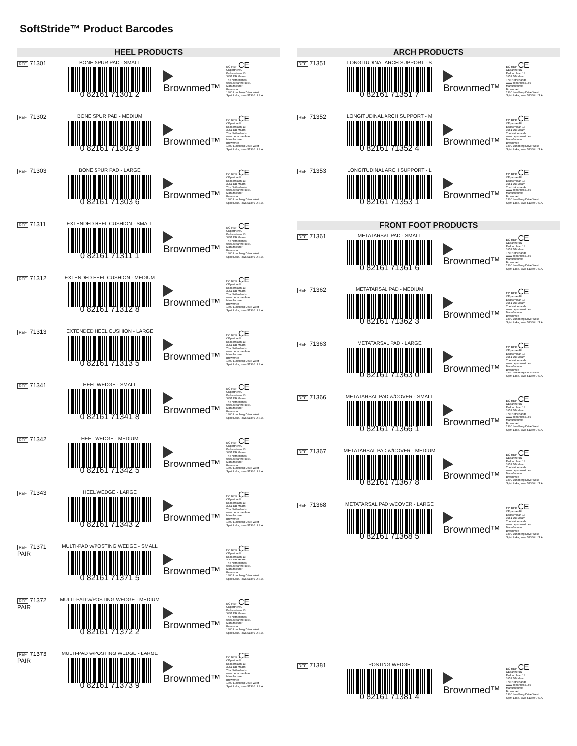SoftStride™ Product Barcodes
HEEL PRODUCTS
REF 71301
BONE SPUR PAD - SMALL
0 82161 71301 2
Brownmed™
EC REP CE
CEpartner4U
Esdoornlaan 13
3951 DB Maarn
The Netherlands
www.cepartner4u.eu
Manufacturer:
Brownmed
1300 Lundberg Drive West
Spirit Lake, Iowa 51360 U.S.A.
REF 71302
BONE SPUR PAD - MEDIUM
0 82161 71302 9
Brownmed™
EC REP CE
CEpartner4U
Esdoornlaan 13
3951 DB Maarn
The Netherlands
www.cepartner4u.eu
Manufacturer:
Brownmed
1300 Lundberg Drive West
Spirit Lake, Iowa 51360 U.S.A.
REF 71303
BONE SPUR PAD - LARGE
0 82161 71303 6
Brownmed™
EC REP CE
CEpartner4U
Esdoornlaan 13
3951 DB Maarn
The Netherlands
www.cepartner4u.eu
Manufacturer:
Brownmed
1300 Lundberg Drive West
Spirit Lake, Iowa 51360 U.S.A.
REF 71311
EXTENDED HEEL CUSHION - SMALL
0 82161 71311 1
Brownmed™
EC REP CE
CEpartner4U
Esdoornlaan 13
3951 DB Maarn
The Netherlands
www.cepartner4u.eu
Manufacturer:
Brownmed
1300 Lundberg Drive West
Spirit Lake, Iowa 51360 U.S.A.
REF 71312
EXTENDED HEEL CUSHION - MEDIUM
0 82161 71312 8
Brownmed™
EC REP CE
CEpartner4U
Esdoornlaan 13
3951 DB Maarn
The Netherlands
www.cepartner4u.eu
Manufacturer:
Brownmed
1300 Lundberg Drive West
Spirit Lake, Iowa 51360 U.S.A.
REF 71313
EXTENDED HEEL CUSHION - LARGE
0 82161 71313 5
Brownmed™
EC REP CE
CEpartner4U
Esdoornlaan 13
3951 DB Maarn
The Netherlands
www.cepartner4u.eu
Manufacturer:
Brownmed
1300 Lundberg Drive West
Spirit Lake, Iowa 51360 U.S.A.
REF 71341
HEEL WEDGE - SMALL
0 82161 71341 8
Brownmed™
EC REP CE
CEpartner4U
Esdoornlaan 13
3951 DB Maarn
The Netherlands
www.cepartner4u.eu
Manufacturer:
Brownmed
1300 Lundberg Drive West
Spirit Lake, Iowa 51360 U.S.A.
REF 71342
HEEL WEDGE - MEDIUM
0 82161 71342 5
Brownmed™
EC REP CE
CEpartner4U
Esdoornlaan 13
3951 DB Maarn
The Netherlands
www.cepartner4u.eu
Manufacturer:
Brownmed
1300 Lundberg Drive West
Spirit Lake, Iowa 51360 U.S.A.
REF 71343
HEEL WEDGE - LARGE
0 82161 71343 2
Brownmed™
EC REP CE
CEpartner4U
Esdoornlaan 13
3951 DB Maarn
The Netherlands
www.cepartner4u.eu
Manufacturer:
Brownmed
1300 Lundberg Drive West
Spirit Lake, Iowa 51360 U.S.A.
REF 71371
PAIR
MULTI-PAD w/POSTING WEDGE - SMALL
0 82161 71371 5
Brownmed™
EC REP CE
CEpartner4U
Esdoornlaan 13
3951 DB Maarn
The Netherlands
www.cepartner4u.eu
Manufacturer:
Brownmed
1300 Lundberg Drive West
Spirit Lake, Iowa 51360 U.S.A.
REF 71372
PAIR
MULTI-PAD w/POSTING WEDGE - MEDIUM
0 82161 71372 2
Brownmed™
EC REP CE
CEpartner4U
Esdoornlaan 13
3951 DB Maarn
The Netherlands
www.cepartner4u.eu
Manufacturer:
Brownmed
1300 Lundberg Drive West
Spirit Lake, Iowa 51360 U.S.A.
REF 71373
PAIR
MULTI-PAD w/POSTING WEDGE - LARGE
0 82161 71373 9
Brownmed™
EC REP CE
CEpartner4U
Esdoornlaan 13
3951 DB Maarn
The Netherlands
www.cepartner4u.eu
Manufacturer:
Brownmed
1300 Lundberg Drive West
Spirit Lake, Iowa 51360 U.S.A.
ARCH PRODUCTS
REF 71351
LONGITUDINAL ARCH SUPPORT - S
0 82161 71351 7
Brownmed™
EC REP CE
CEpartner4U
Esdoornlaan 13
3951 DB Maarn
The Netherlands
www.cepartner4u.eu
Manufacturer:
Brownmed
1300 Lundberg Drive West
Spirit Lake, Iowa 51360 U.S.A.
REF 71352
LONGITUDINAL ARCH SUPPORT - M
0 82161 71352 4
Brownmed™
EC REP CE
CEpartner4U
Esdoornlaan 13
3951 DB Maarn
The Netherlands
www.cepartner4u.eu
Manufacturer:
Brownmed
1300 Lundberg Drive West
Spirit Lake, Iowa 51360 U.S.A.
REF 71353
LONGITUDINAL ARCH SUPPORT - L
0 82161 71353 1
Brownmed™
EC REP CE
CEpartner4U
Esdoornlaan 13
3951 DB Maarn
The Netherlands
www.cepartner4u.eu
Manufacturer:
Brownmed
1300 Lundberg Drive West
Spirit Lake, Iowa 51360 U.S.A.
FRONT FOOT PRODUCTS
REF 71361
METATARSAL PAD - SMALL
0 82161 71361 6
Brownmed™
EC REP CE
CEpartner4U
Esdoornlaan 13
3951 DB Maarn
The Netherlands
www.cepartner4u.eu
Manufacturer:
Brownmed
1300 Lundberg Drive West
Spirit Lake, Iowa 51360 U.S.A.
REF 71362
METATARSAL PAD - MEDIUM
0 82161 71362 3
Brownmed™
EC REP CE
CEpartner4U
Esdoornlaan 13
3951 DB Maarn
The Netherlands
www.cepartner4u.eu
Manufacturer:
Brownmed
1300 Lundberg Drive West
Spirit Lake, Iowa 51360 U.S.A.
REF 71363
METATARSAL PAD - LARGE
0 82161 71363 0
Brownmed™
EC REP CE
CEpartner4U
Esdoornlaan 13
3951 DB Maarn
The Netherlands
www.cepartner4u.eu
Manufacturer:
Brownmed
1300 Lundberg Drive West
Spirit Lake, Iowa 51360 U.S.A.
REF 71366
METATARSAL PAD w/COVER - SMALL
0 82161 71366 1
Brownmed™
EC REP CE
CEpartner4U
Esdoornlaan 13
3951 DB Maarn
The Netherlands
www.cepartner4u.eu
Manufacturer:
Brownmed
1300 Lundberg Drive West
Spirit Lake, Iowa 51360 U.S.A.
REF 71367
METATARSAL PAD w/COVER - MEDIUM
0 82161 71367 8
Brownmed™
EC REP CE
CEpartner4U
Esdoornlaan 13
3951 DB Maarn
The Netherlands
www.cepartner4u.eu
Manufacturer:
Brownmed
1300 Lundberg Drive West
Spirit Lake, Iowa 51360 U.S.A.
REF 71368
METATARSAL PAD w/COVER - LARGE
0 82161 71368 5
Brownmed™
EC REP CE
CEpartner4U
Esdoornlaan 13
3951 DB Maarn
The Netherlands
www.cepartner4u.eu
Manufacturer:
Brownmed
1300 Lundberg Drive West
Spirit Lake, Iowa 51360 U.S.A.
REF 71381
POSTING WEDGE
0 82161 71381 4
Brownmed™
EC REP CE
CEpartner4U
Esdoornlaan 13
3951 DB Maarn
The Netherlands
www.cepartner4u.eu
Manufacturer:
Brownmed
1300 Lundberg Drive West
Spirit Lake, Iowa 51360 U.S.A.